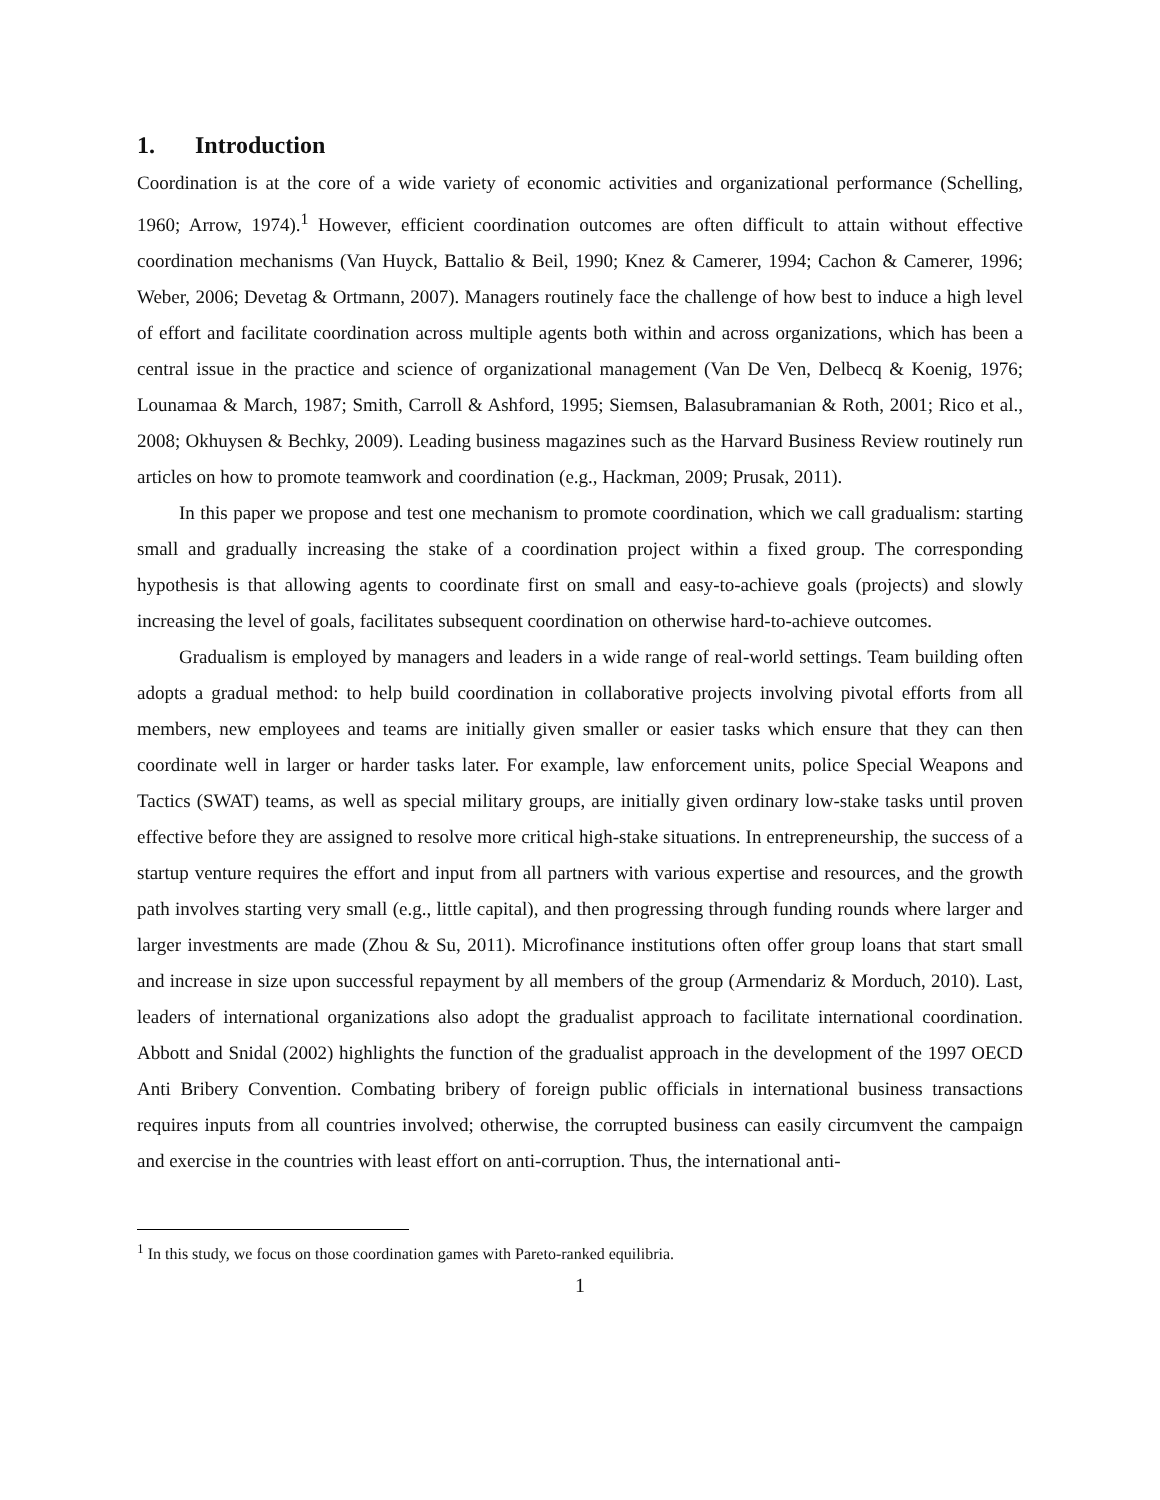1. Introduction
Coordination is at the core of a wide variety of economic activities and organizational performance (Schelling, 1960; Arrow, 1974).<sup>1</sup> However, efficient coordination outcomes are often difficult to attain without effective coordination mechanisms (Van Huyck, Battalio & Beil, 1990; Knez & Camerer, 1994; Cachon & Camerer, 1996; Weber, 2006; Devetag & Ortmann, 2007). Managers routinely face the challenge of how best to induce a high level of effort and facilitate coordination across multiple agents both within and across organizations, which has been a central issue in the practice and science of organizational management (Van De Ven, Delbecq & Koenig, 1976; Lounamaa & March, 1987; Smith, Carroll & Ashford, 1995; Siemsen, Balasubramanian & Roth, 2001; Rico et al., 2008; Okhuysen & Bechky, 2009). Leading business magazines such as the Harvard Business Review routinely run articles on how to promote teamwork and coordination (e.g., Hackman, 2009; Prusak, 2011).
In this paper we propose and test one mechanism to promote coordination, which we call gradualism: starting small and gradually increasing the stake of a coordination project within a fixed group. The corresponding hypothesis is that allowing agents to coordinate first on small and easy-to-achieve goals (projects) and slowly increasing the level of goals, facilitates subsequent coordination on otherwise hard-to-achieve outcomes.
Gradualism is employed by managers and leaders in a wide range of real-world settings. Team building often adopts a gradual method: to help build coordination in collaborative projects involving pivotal efforts from all members, new employees and teams are initially given smaller or easier tasks which ensure that they can then coordinate well in larger or harder tasks later. For example, law enforcement units, police Special Weapons and Tactics (SWAT) teams, as well as special military groups, are initially given ordinary low-stake tasks until proven effective before they are assigned to resolve more critical high-stake situations. In entrepreneurship, the success of a startup venture requires the effort and input from all partners with various expertise and resources, and the growth path involves starting very small (e.g., little capital), and then progressing through funding rounds where larger and larger investments are made (Zhou & Su, 2011). Microfinance institutions often offer group loans that start small and increase in size upon successful repayment by all members of the group (Armendariz & Morduch, 2010). Last, leaders of international organizations also adopt the gradualist approach to facilitate international coordination. Abbott and Snidal (2002) highlights the function of the gradualist approach in the development of the 1997 OECD Anti Bribery Convention. Combating bribery of foreign public officials in international business transactions requires inputs from all countries involved; otherwise, the corrupted business can easily circumvent the campaign and exercise in the countries with least effort on anti-corruption. Thus, the international anti-
<sup>1</sup> In this study, we focus on those coordination games with Pareto-ranked equilibria.
1